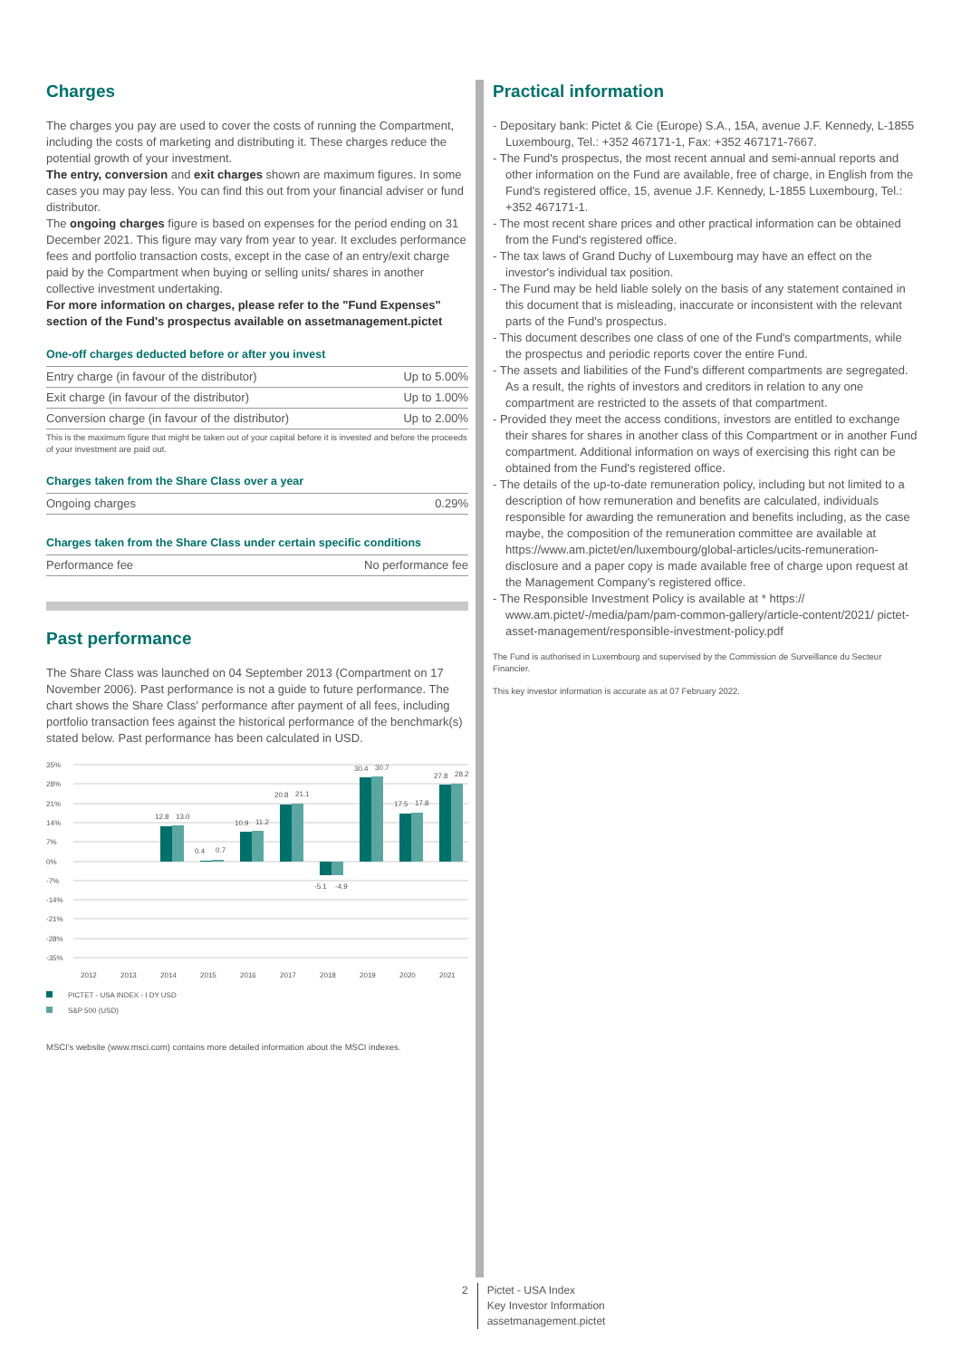Charges
The charges you pay are used to cover the costs of running the Compartment, including the costs of marketing and distributing it. These charges reduce the potential growth of your investment.
The entry, conversion and exit charges shown are maximum figures. In some cases you may pay less. You can find this out from your financial adviser or fund distributor.
The ongoing charges figure is based on expenses for the period ending on 31 December 2021. This figure may vary from year to year. It excludes performance fees and portfolio transaction costs, except in the case of an entry/exit charge paid by the Compartment when buying or selling units/ shares in another collective investment undertaking.
For more information on charges, please refer to the "Fund Expenses" section of the Fund's prospectus available on assetmanagement.pictet
One-off charges deducted before or after you invest
| Entry charge (in favour of the distributor) | Up to 5.00% |
| Exit charge (in favour of the distributor) | Up to 1.00% |
| Conversion charge (in favour of the distributor) | Up to 2.00% |
| This is the maximum figure that might be taken out of your capital before it is invested and before the proceeds of your investment are paid out. | |
Charges taken from the Share Class over a year
| Ongoing charges | 0.29% |
Charges taken from the Share Class under certain specific conditions
| Performance fee | No performance fee |
Past performance
The Share Class was launched on 04 September 2013 (Compartment on 17 November 2006). Past performance is not a guide to future performance. The chart shows the Share Class' performance after payment of all fees, including portfolio transaction fees against the historical performance of the benchmark(s) stated below. Past performance has been calculated in USD.
35%
28%
21%
14%
7%
0%
-7%
-14%
-21%
-28%
-35%
12.8
13.0
0.4
0.7
10.9
11.2
20.8
21.1
-5.1
-4.9
30.4
30.7
17.5
17.8
27.8
28.2
2012
2013
2014
2015
2016
2017
2018
2019
2020
2021
PICTET - USA INDEX - I DY USD
S&P 500 (USD)
MSCI's website (www.msci.com) contains more detailed information about the MSCI indexes.
Practical information
- Depositary bank: Pictet & Cie (Europe) S.A., 15A, avenue J.F. Kennedy, L-1855 Luxembourg, Tel.: +352 467171-1, Fax: +352 467171-7667.
- The Fund's prospectus, the most recent annual and semi-annual reports and other information on the Fund are available, free of charge, in English from the Fund's registered office, 15, avenue J.F. Kennedy, L-1855 Luxembourg, Tel.: +352 467171-1.
- The most recent share prices and other practical information can be obtained from the Fund's registered office.
- The tax laws of Grand Duchy of Luxembourg may have an effect on the investor's individual tax position.
- The Fund may be held liable solely on the basis of any statement contained in this document that is misleading, inaccurate or inconsistent with the relevant parts of the Fund's prospectus.
- This document describes one class of one of the Fund's compartments, while the prospectus and periodic reports cover the entire Fund.
- The assets and liabilities of the Fund's different compartments are segregated. As a result, the rights of investors and creditors in relation to any one compartment are restricted to the assets of that compartment.
- Provided they meet the access conditions, investors are entitled to exchange their shares for shares in another class of this Compartment or in another Fund compartment. Additional information on ways of exercising this right can be obtained from the Fund's registered office.
- The details of the up-to-date remuneration policy, including but not limited to a description of how remuneration and benefits are calculated, individuals responsible for awarding the remuneration and benefits including, as the case maybe, the composition of the remuneration committee are available at https://www.am.pictet/en/luxembourg/global-articles/ucits-remuneration-disclosure and a paper copy is made available free of charge upon request at the Management Company's registered office.
- The Responsible Investment Policy is available at * https:// www.am.pictet/-/media/pam/pam-common-gallery/article-content/2021/ pictet-asset-management/responsible-investment-policy.pdf
The Fund is authorised in Luxembourg and supervised by the Commission de Surveillance du Secteur Financier.
This key investor information is accurate as at 07 February 2022.
2 Pictet - USA Index
Key Investor Information
assetmanagement.pictet